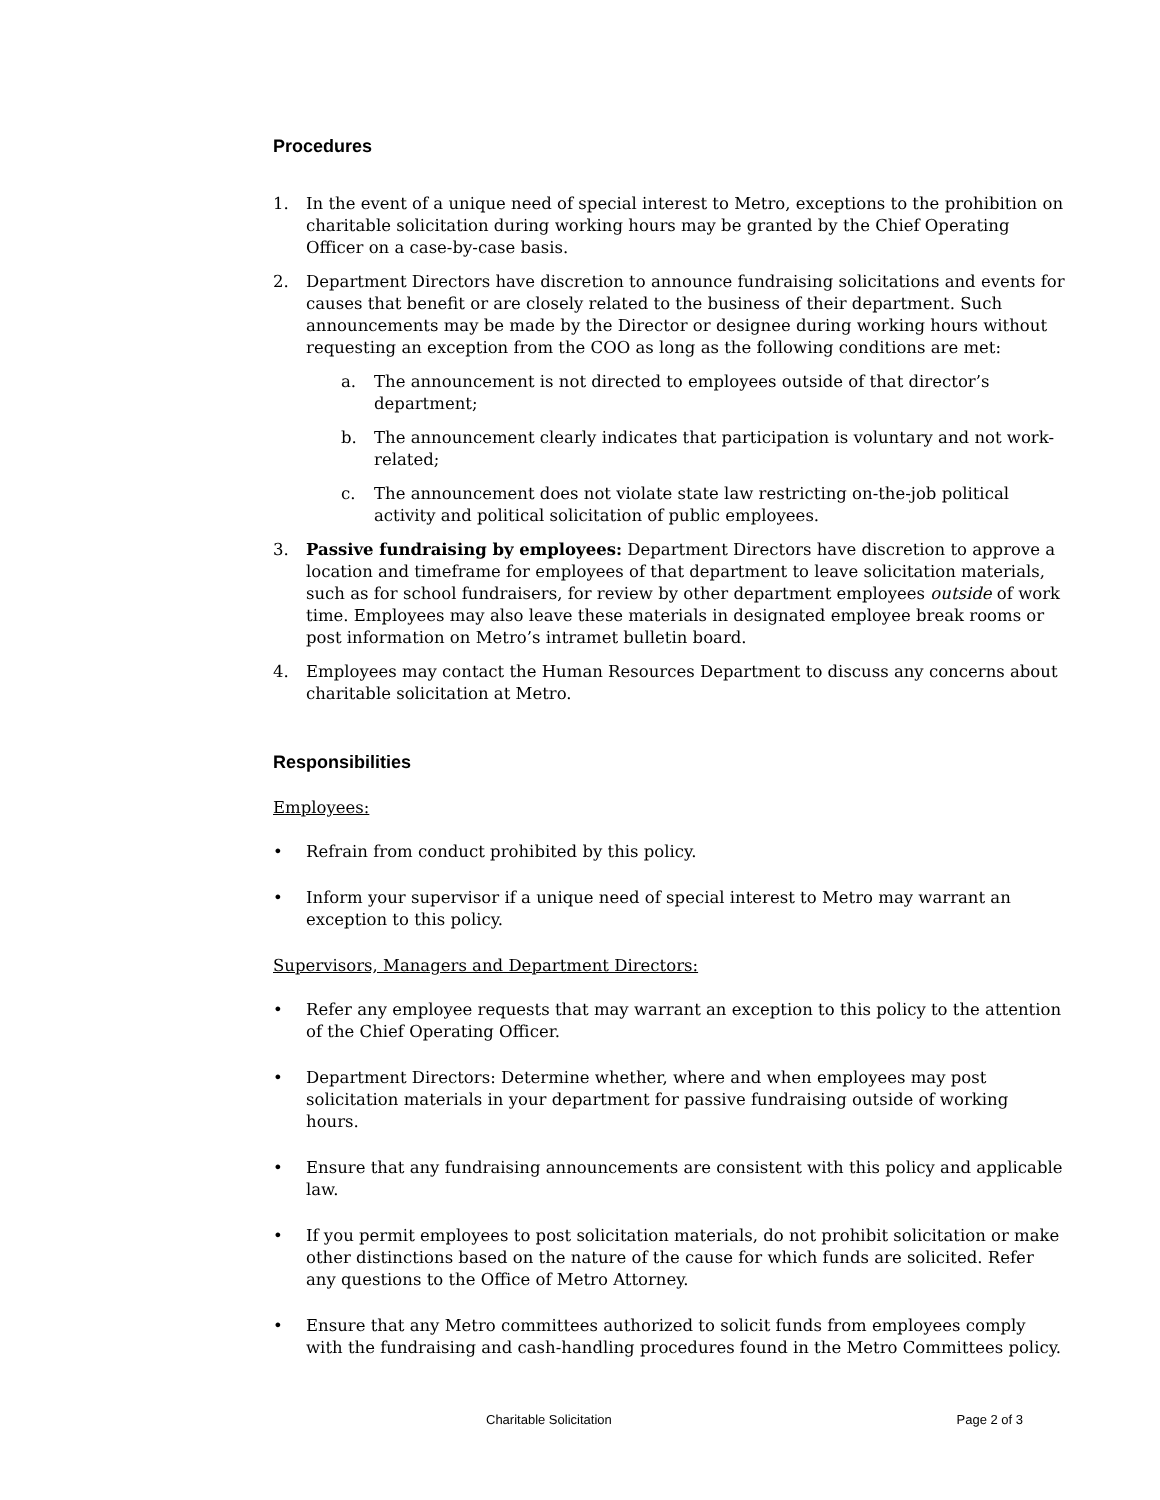Procedures
1. In the event of a unique need of special interest to Metro, exceptions to the prohibition on charitable solicitation during working hours may be granted by the Chief Operating Officer on a case-by-case basis.
2. Department Directors have discretion to announce fundraising solicitations and events for causes that benefit or are closely related to the business of their department. Such announcements may be made by the Director or designee during working hours without requesting an exception from the COO as long as the following conditions are met:
a. The announcement is not directed to employees outside of that director’s department;
b. The announcement clearly indicates that participation is voluntary and not work-related;
c. The announcement does not violate state law restricting on-the-job political activity and political solicitation of public employees.
3. Passive fundraising by employees: Department Directors have discretion to approve a location and timeframe for employees of that department to leave solicitation materials, such as for school fundraisers, for review by other department employees outside of work time. Employees may also leave these materials in designated employee break rooms or post information on Metro’s intramet bulletin board.
4. Employees may contact the Human Resources Department to discuss any concerns about charitable solicitation at Metro.
Responsibilities
Employees:
• Refrain from conduct prohibited by this policy.
• Inform your supervisor if a unique need of special interest to Metro may warrant an exception to this policy.
Supervisors, Managers and Department Directors:
• Refer any employee requests that may warrant an exception to this policy to the attention of the Chief Operating Officer.
• Department Directors: Determine whether, where and when employees may post solicitation materials in your department for passive fundraising outside of working hours.
• Ensure that any fundraising announcements are consistent with this policy and applicable law.
• If you permit employees to post solicitation materials, do not prohibit solicitation or make other distinctions based on the nature of the cause for which funds are solicited. Refer any questions to the Office of Metro Attorney.
• Ensure that any Metro committees authorized to solicit funds from employees comply with the fundraising and cash-handling procedures found in the Metro Committees policy.
Charitable Solicitation Page 2 of 3